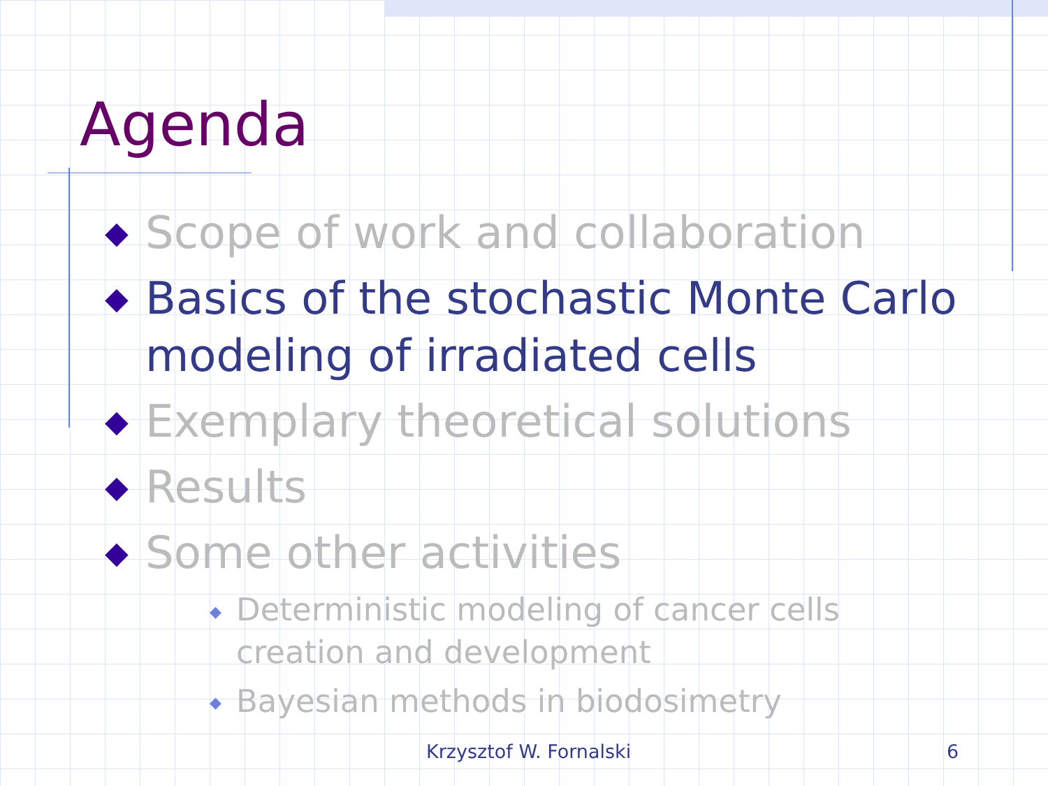Agenda
◆ Scope of work and collaboration
◆ Basics of the stochastic Monte Carlo modeling of irradiated cells
◆ Exemplary theoretical solutions
◆ Results
◆ Some other activities
◆ Deterministic modeling of cancer cells creation and development
◆ Bayesian methods in biodosimetry
Krzysztof W. Fornalski 6